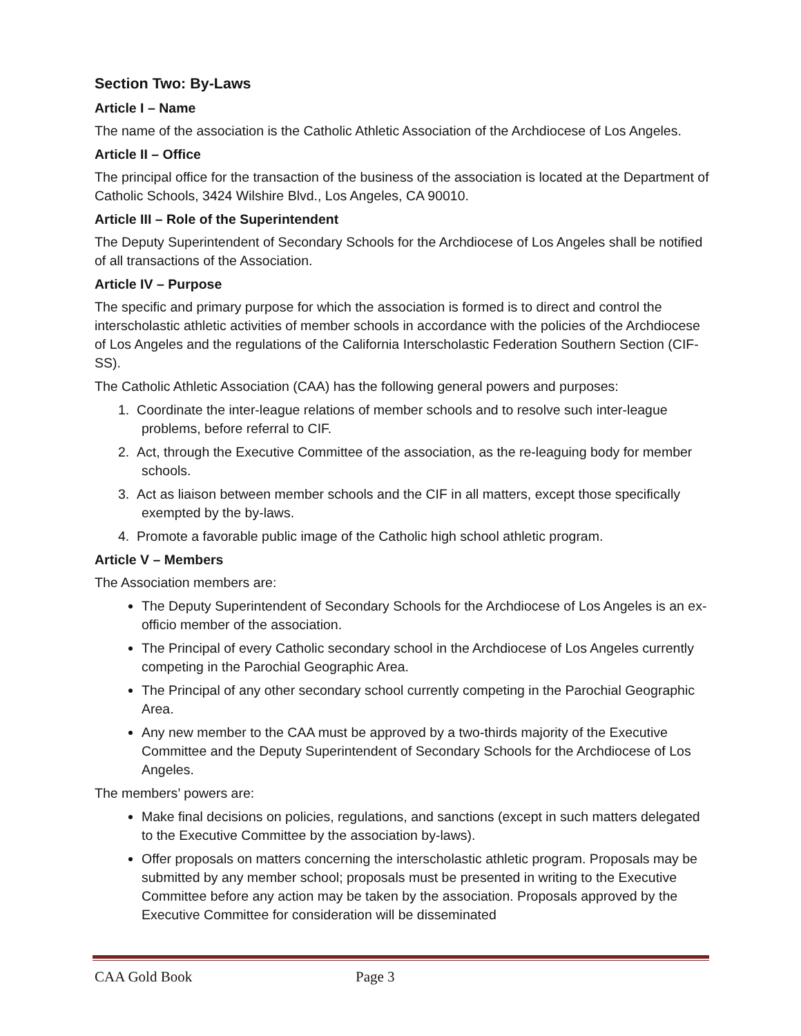Section Two: By-Laws
Article I – Name
The name of the association is the Catholic Athletic Association of the Archdiocese of Los Angeles.
Article II – Office
The principal office for the transaction of the business of the association is located at the Department of Catholic Schools, 3424 Wilshire Blvd., Los Angeles, CA 90010.
Article III – Role of the Superintendent
The Deputy Superintendent of Secondary Schools for the Archdiocese of Los Angeles shall be notified of all transactions of the Association.
Article IV – Purpose
The specific and primary purpose for which the association is formed is to direct and control the interscholastic athletic activities of member schools in accordance with the policies of the Archdiocese of Los Angeles and the regulations of the California Interscholastic Federation Southern Section (CIF-SS).
The Catholic Athletic Association (CAA) has the following general powers and purposes:
1. Coordinate the inter-league relations of member schools and to resolve such inter-league problems, before referral to CIF.
2. Act, through the Executive Committee of the association, as the re-leaguing body for member schools.
3. Act as liaison between member schools and the CIF in all matters, except those specifically exempted by the by-laws.
4. Promote a favorable public image of the Catholic high school athletic program.
Article V – Members
The Association members are:
The Deputy Superintendent of Secondary Schools for the Archdiocese of Los Angeles is an ex- officio member of the association.
The Principal of every Catholic secondary school in the Archdiocese of Los Angeles currently competing in the Parochial Geographic Area.
The Principal of any other secondary school currently competing in the Parochial Geographic Area.
Any new member to the CAA must be approved by a two-thirds majority of the Executive Committee and the Deputy Superintendent of Secondary Schools for the Archdiocese of Los Angeles.
The members’ powers are:
Make final decisions on policies, regulations, and sanctions (except in such matters delegated to the Executive Committee by the association by-laws).
Offer proposals on matters concerning the interscholastic athletic program. Proposals may be submitted by any member school; proposals must be presented in writing to the Executive Committee before any action may be taken by the association. Proposals approved by the Executive Committee for consideration will be disseminated
CAA Gold Book Page 3